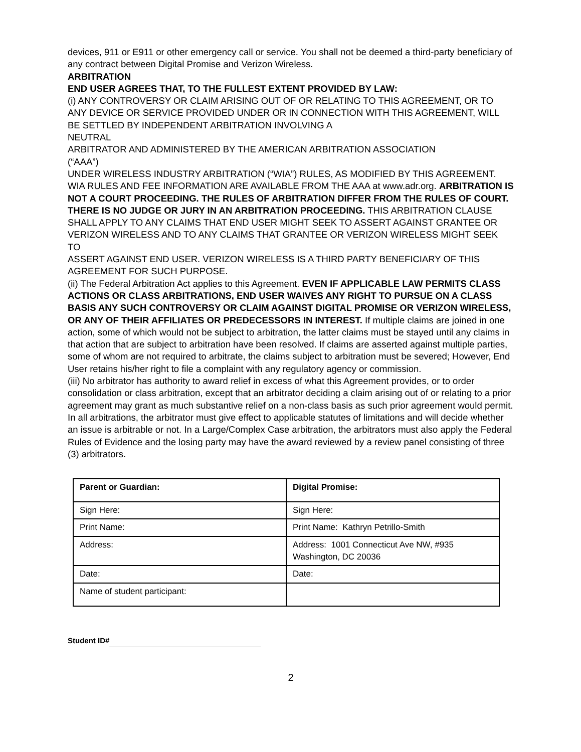devices, 911 or E911 or other emergency call or service. You shall not be deemed a third-party beneficiary of any contract between Digital Promise and Verizon Wireless.
ARBITRATION
END USER AGREES THAT, TO THE FULLEST EXTENT PROVIDED BY LAW:
(i) ANY CONTROVERSY OR CLAIM ARISING OUT OF OR RELATING TO THIS AGREEMENT, OR TO ANY DEVICE OR SERVICE PROVIDED UNDER OR IN CONNECTION WITH THIS AGREEMENT, WILL BE SETTLED BY INDEPENDENT ARBITRATION INVOLVING A
NEUTRAL
ARBITRATOR AND ADMINISTERED BY THE AMERICAN ARBITRATION ASSOCIATION
(“AAA”)
UNDER WIRELESS INDUSTRY ARBITRATION (“WIA”) RULES, AS MODIFIED BY THIS AGREEMENT. WIA RULES AND FEE INFORMATION ARE AVAILABLE FROM THE AAA at www.adr.org. ARBITRATION IS NOT A COURT PROCEEDING. THE RULES OF ARBITRATION DIFFER FROM THE RULES OF COURT. THERE IS NO JUDGE OR JURY IN AN ARBITRATION PROCEEDING. THIS ARBITRATION CLAUSE SHALL APPLY TO ANY CLAIMS THAT END USER MIGHT SEEK TO ASSERT AGAINST GRANTEE OR VERIZON WIRELESS AND TO ANY CLAIMS THAT GRANTEE OR VERIZON WIRELESS MIGHT SEEK
TO
ASSERT AGAINST END USER. VERIZON WIRELESS IS A THIRD PARTY BENEFICIARY OF THIS AGREEMENT FOR SUCH PURPOSE.
(ii) The Federal Arbitration Act applies to this Agreement. EVEN IF APPLICABLE LAW PERMITS CLASS ACTIONS OR CLASS ARBITRATIONS, END USER WAIVES ANY RIGHT TO PURSUE ON A CLASS BASIS ANY SUCH CONTROVERSY OR CLAIM AGAINST DIGITAL PROMISE OR VERIZON WIRELESS, OR ANY OF THEIR AFFILIATES OR PREDECESSORS IN INTEREST. If multiple claims are joined in one action, some of which would not be subject to arbitration, the latter claims must be stayed until any claims in that action that are subject to arbitration have been resolved. If claims are asserted against multiple parties, some of whom are not required to arbitrate, the claims subject to arbitration must be severed; However, End User retains his/her right to file a complaint with any regulatory agency or commission.
(iii) No arbitrator has authority to award relief in excess of what this Agreement provides, or to order consolidation or class arbitration, except that an arbitrator deciding a claim arising out of or relating to a prior agreement may grant as much substantive relief on a non-class basis as such prior agreement would permit. In all arbitrations, the arbitrator must give effect to applicable statutes of limitations and will decide whether an issue is arbitrable or not. In a Large/Complex Case arbitration, the arbitrators must also apply the Federal Rules of Evidence and the losing party may have the award reviewed by a review panel consisting of three (3) arbitrators.
| Parent or Guardian: | Digital Promise: |
| Sign Here: | Sign Here: |
| Print Name: | Print Name: Kathryn Petrillo-Smith |
| Address: | Address: 1001 Connecticut Ave NW, #935 Washington, DC 20036 |
| Date: | Date: |
| Name of student participant: | |
Student ID#
2